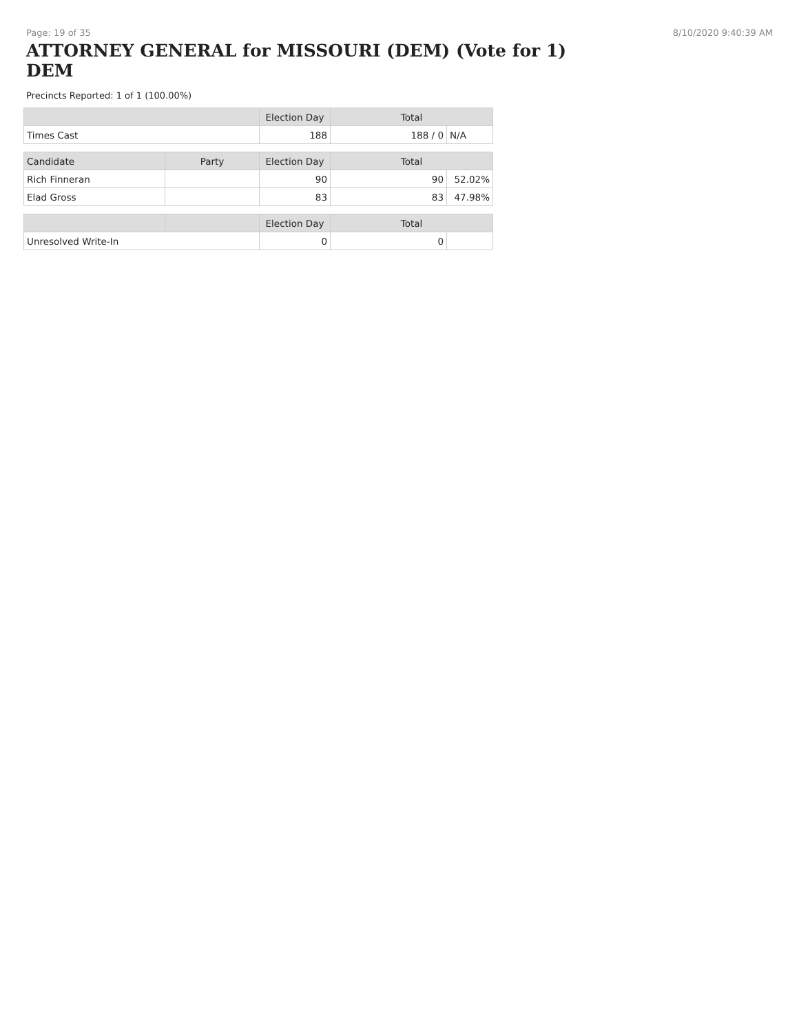Page: 19 of 35 8/10/2020 9:40:39 AM
ATTORNEY GENERAL for MISSOURI (DEM) (Vote for 1) DEM
Precincts Reported: 1 of 1 (100.00%)
| | | Election Day | Total | |
| --- | --- | --- | --- | --- |
| Times Cast | | 188 | 188 / 0 | N/A |
| Candidate | Party | Election Day | Total | |
| Rich Finneran | | 90 | 90 | 52.02% |
| Elad Gross | | 83 | 83 | 47.98% |
| | | Election Day | Total | |
| Unresolved Write-In | | 0 | 0 | |